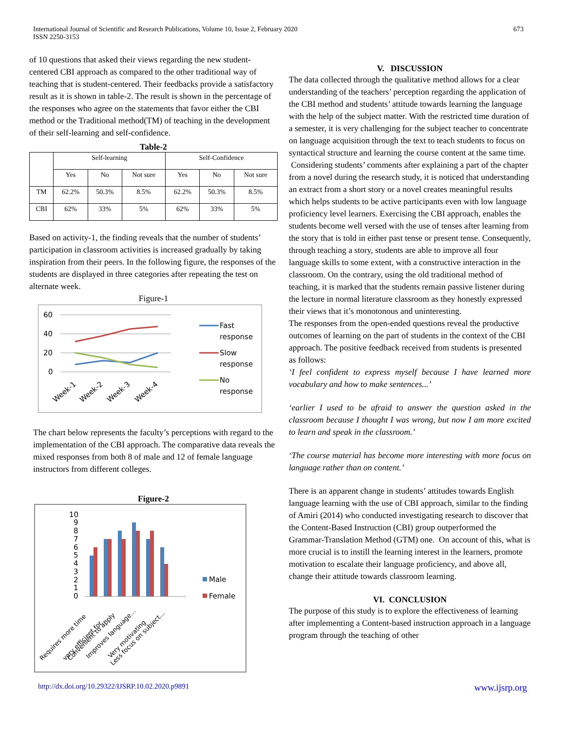International Journal of Scientific and Research Publications, Volume 10, Issue 2, February 2020
ISSN 2250-3153
673
of 10 questions that asked their views regarding the new student-centered CBI approach as compared to the other traditional way of teaching that is student-centered. Their feedbacks provide a satisfactory result as it is shown in table-2. The result is shown in the percentage of the responses who agree on the statements that favor either the CBI method or the Traditional method(TM) of teaching in the development of their self-learning and self-confidence.
Table-2
| | Self-learning | | | Self-Confidence | | |
| | Yes | No | Not sure | Yes | No | Not sure |
| TM | 62.2% | 50.3% | 8.5% | 62.2% | 50.3% | 8.5% |
| CBI | 62% | 33% | 5% | 62% | 33% | 5% |
Based on activity-1, the finding reveals that the number of students’ participation in classroom activities is increased gradually by taking inspiration from their peers. In the following figure, the responses of the students are displayed in three categories after repeating the test on alternate week.
Figure-1
60
40
20
0
Week-1
Week-2
Week-3
Week-4
Fast
response
Slow
response
No
response
The chart below represents the faculty’s perceptions with regard to the implementation of the CBI approach. The comparative data reveals the mixed responses from both 8 of male and 12 of female language instructors from different colleges.
Figure-2
10
9
8
7
6
5
4
3
2
1
0
Requires more time
very efficient for...
Convenient to apply
Improves language...
Very motivating
Less focus on subject...
Male
Female
V. DISCUSSION
The data collected through the qualitative method allows for a clear understanding of the teachers’ perception regarding the application of the CBI method and students’ attitude towards learning the language with the help of the subject matter. With the restricted time duration of a semester, it is very challenging for the subject teacher to concentrate on language acquisition through the text to teach students to focus on syntactical structure and learning the course content at the same time.
Considering students’ comments after explaining a part of the chapter from a novel during the research study, it is noticed that understanding an extract from a short story or a novel creates meaningful results which helps students to be active participants even with low language proficiency level learners. Exercising the CBI approach, enables the students become well versed with the use of tenses after learning from the story that is told in either past tense or present tense. Consequently, through teaching a story, students are able to improve all four language skills to some extent, with a constructive interaction in the classroom. On the contrary, using the old traditional method of teaching, it is marked that the students remain passive listener during the lecture in normal literature classroom as they honestly expressed their views that it’s monotonous and uninteresting.
The responses from the open-ended questions reveal the productive outcomes of learning on the part of students in the context of the CBI approach. The positive feedback received from students is presented as follows:
‘I feel confident to express myself because I have learned more vocabulary and how to make sentences...’
‘earlier I used to be afraid to answer the question asked in the classroom because I thought I was wrong, but now I am more excited to learn and speak in the classroom.’
‘The course material has become more interesting with more focus on language rather than on content.’
There is an apparent change in students’ attitudes towards English language learning with the use of CBI approach, similar to the finding of Amiri (2014) who conducted investigating research to discover that the Content-Based Instruction (CBI) group outperformed the Grammar-Translation Method (GTM) one. On account of this, what is more crucial is to instill the learning interest in the learners, promote motivation to escalate their language proficiency, and above all, change their attitude towards classroom learning.
VI. CONCLUSION
The purpose of this study is to explore the effectiveness of learning after implementing a Content-based instruction approach in a language program through the teaching of other
http://dx.doi.org/10.29322/IJSRP.10.02.2020.p9891 www.ijsrp.org